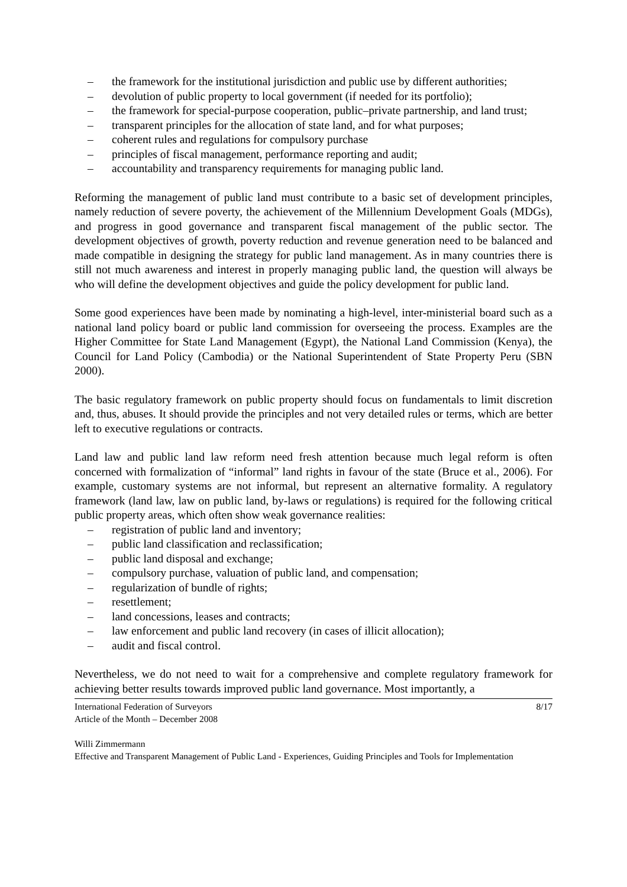– the framework for the institutional jurisdiction and public use by different authorities;
– devolution of public property to local government (if needed for its portfolio);
– the framework for special-purpose cooperation, public–private partnership, and land trust;
– transparent principles for the allocation of state land, and for what purposes;
– coherent rules and regulations for compulsory purchase
– principles of fiscal management, performance reporting and audit;
– accountability and transparency requirements for managing public land.
Reforming the management of public land must contribute to a basic set of development principles, namely reduction of severe poverty, the achievement of the Millennium Development Goals (MDGs), and progress in good governance and transparent fiscal management of the public sector. The development objectives of growth, poverty reduction and revenue generation need to be balanced and made compatible in designing the strategy for public land management. As in many countries there is still not much awareness and interest in properly managing public land, the question will always be who will define the development objectives and guide the policy development for public land.
Some good experiences have been made by nominating a high-level, inter-ministerial board such as a national land policy board or public land commission for overseeing the process. Examples are the Higher Committee for State Land Management (Egypt), the National Land Commission (Kenya), the Council for Land Policy (Cambodia) or the National Superintendent of State Property Peru (SBN 2000).
The basic regulatory framework on public property should focus on fundamentals to limit discretion and, thus, abuses. It should provide the principles and not very detailed rules or terms, which are better left to executive regulations or contracts.
Land law and public land law reform need fresh attention because much legal reform is often concerned with formalization of “informal” land rights in favour of the state (Bruce et al., 2006). For example, customary systems are not informal, but represent an alternative formality. A regulatory framework (land law, law on public land, by-laws or regulations) is required for the following critical public property areas, which often show weak governance realities:
– registration of public land and inventory;
– public land classification and reclassification;
– public land disposal and exchange;
– compulsory purchase, valuation of public land, and compensation;
– regularization of bundle of rights;
– resettlement;
– land concessions, leases and contracts;
– law enforcement and public land recovery (in cases of illicit allocation);
– audit and fiscal control.
Nevertheless, we do not need to wait for a comprehensive and complete regulatory framework for achieving better results towards improved public land governance. Most importantly, a
International Federation of Surveyors 8/17
Article of the Month – December 2008
Willi Zimmermann
Effective and Transparent Management of Public Land - Experiences, Guiding Principles and Tools for Implementation